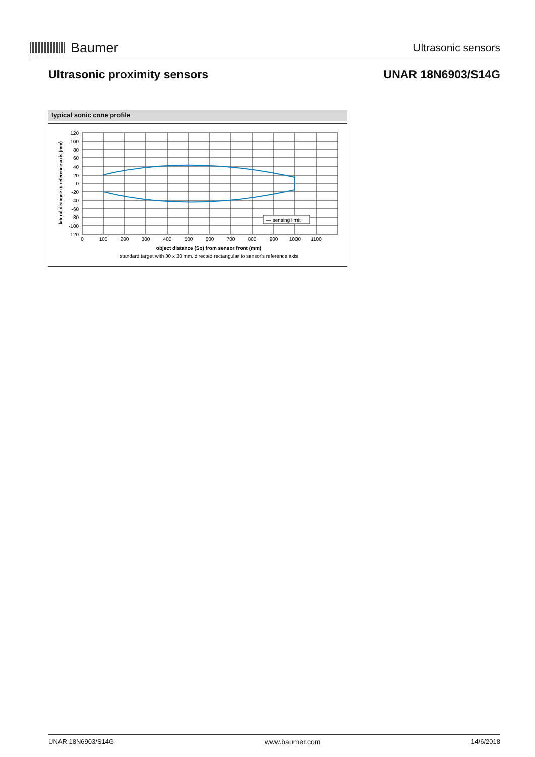Baumer
Ultrasonic sensors
Ultrasonic proximity sensors UNAR 18N6903/S14G
typical sonic cone profile
— sensing limit
120
100
80
60
40
20
0
-20
-40
-60
-80
-100
-120
0
100
200
300
400
500
600
700
800
900
1000
1100
object distance (So) from sensor front (mm)
standard target with 30 x 30 mm, directed rectangular to sensor's reference axis
lateral distance to reference axis (mm)
UNAR 18N6903/S14G www.baumer.com 14/6/2018